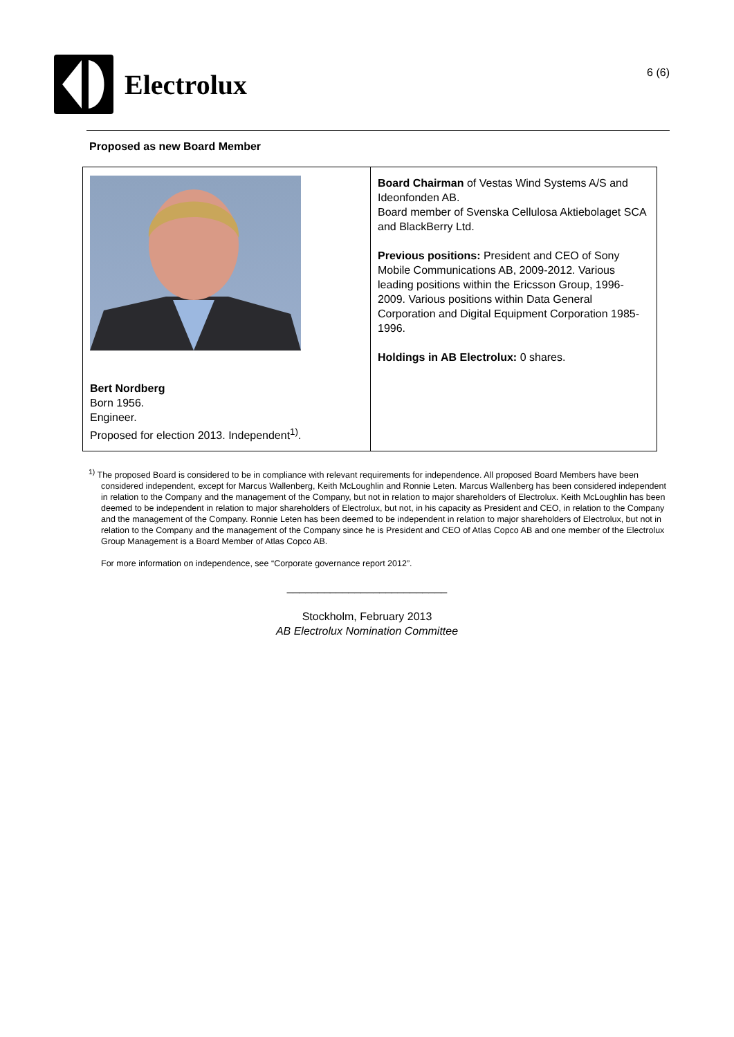Electrolux
6 (6)
Proposed as new Board Member
| Bert Nordberg Born 1956. Engineer. Proposed for election 2013. Independent<sup>1)</sup>. | Board Chairman of Vestas Wind Systems A/S and Ideonfonden AB. Board member of Svenska Cellulosa Aktiebolaget SCA and BlackBerry Ltd. Previous positions: President and CEO of Sony Mobile Communications AB, 2009-2012. Various leading positions within the Ericsson Group, 1996-2009. Various positions within Data General Corporation and Digital Equipment Corporation 1985-1996. Holdings in AB Electrolux: 0 shares. |
<sup>1)</sup> The proposed Board is considered to be in compliance with relevant requirements for independence. All proposed Board Members have been considered independent, except for Marcus Wallenberg, Keith McLoughlin and Ronnie Leten. Marcus Wallenberg has been considered independent in relation to the Company and the management of the Company, but not in relation to major shareholders of Electrolux. Keith McLoughlin has been deemed to be independent in relation to major shareholders of Electrolux, but not, in his capacity as President and CEO, in relation to the Company and the management of the Company. Ronnie Leten has been deemed to be independent in relation to major shareholders of Electrolux, but not in relation to the Company and the management of the Company since he is President and CEO of Atlas Copco AB and one member of the Electrolux Group Management is a Board Member of Atlas Copco AB.
For more information on independence, see “Corporate governance report 2012”.
__________________________
Stockholm, February 2013
AB Electrolux Nomination Committee